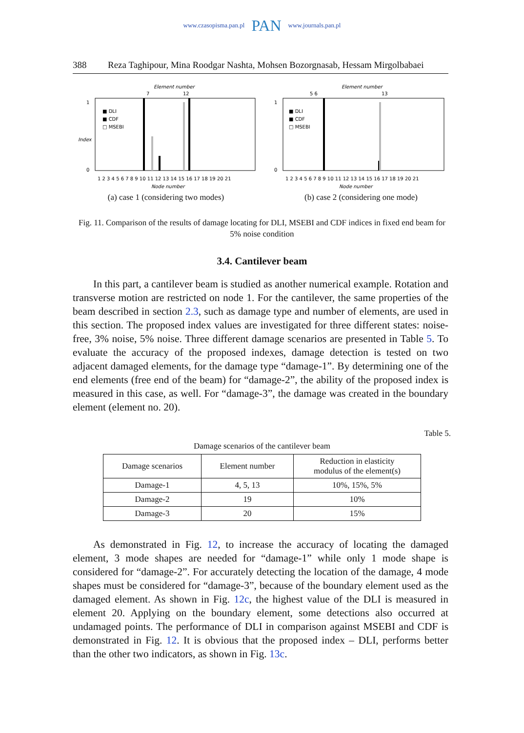www.czasopisma.pan.pl PAN www.journals.pan.pl
388 Reza Taghipour, Mina Roodgar Nashta, Mohsen Bozorgnasab, Hessam Mirgolbabaei
Element number
7
12
■ DLI
■ CDF
□ MSEBI
1
0
1 2 3 4 5 6 7 8 9 10 11 12 13 14 15 16 17 18 19 20 21
Node number
Index
(a) case 1 (considering two modes)
Element number
5 6
13
■ DLI
■ CDF
□ MSEBI
1
0
1 2 3 4 5 6 7 8 9 10 11 12 13 14 15 16 17 18 19 20 21
Node number
(b) case 2 (considering one mode)
Fig. 11. Comparison of the results of damage locating for DLI, MSEBI and CDF indices in fixed end beam for 5% noise condition
3.4. Cantilever beam
In this part, a cantilever beam is studied as another numerical example. Rotation and transverse motion are restricted on node 1. For the cantilever, the same properties of the beam described in section 2.3, such as damage type and number of elements, are used in this section. The proposed index values are investigated for three different states: noise-free, 3% noise, 5% noise. Three different damage scenarios are presented in Table 5. To evaluate the accuracy of the proposed indexes, damage detection is tested on two adjacent damaged elements, for the damage type “damage-1”. By determining one of the end elements (free end of the beam) for “damage-2”, the ability of the proposed index is measured in this case, as well. For “damage-3”, the damage was created in the boundary element (element no. 20).
Table 5.
Damage scenarios of the cantilever beam
| Damage scenarios | Element number | Reduction in elasticity modulus of the element(s) |
| --- | --- | --- |
| Damage-1 | 4, 5, 13 | 10%, 15%, 5% |
| Damage-2 | 19 | 10% |
| Damage-3 | 20 | 15% |
As demonstrated in Fig. 12, to increase the accuracy of locating the damaged element, 3 mode shapes are needed for “damage-1” while only 1 mode shape is considered for “damage-2”. For accurately detecting the location of the damage, 4 mode shapes must be considered for “damage-3”, because of the boundary element used as the damaged element. As shown in Fig. 12c, the highest value of the DLI is measured in element 20. Applying on the boundary element, some detections also occurred at undamaged points. The performance of DLI in comparison against MSEBI and CDF is demonstrated in Fig. 12. It is obvious that the proposed index – DLI, performs better than the other two indicators, as shown in Fig. 13c.